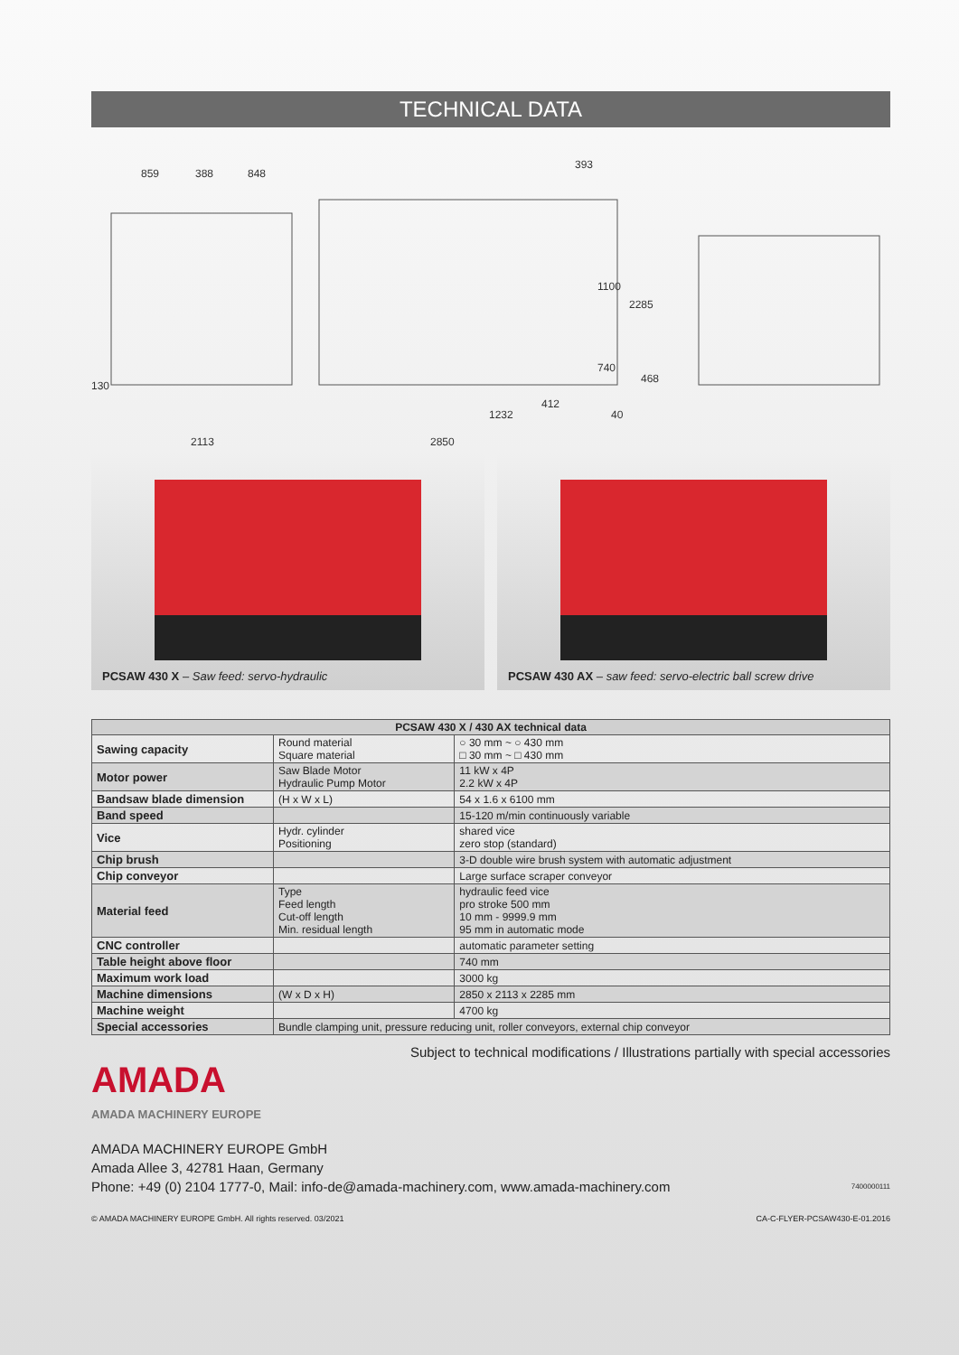TECHNICAL DATA
859
388
848
393
2113
2850
1232
412
130
1100
740
2285
468
40
PCSAW 430 X – Saw feed: servo-hydraulic
PCSAW 430 AX – saw feed: servo-electric ball screw drive
| PCSAW 430 X / 430 AX technical data | | |
| --- | --- | --- |
| Sawing capacity | Round material Square material | ○ 30 mm ~ ○ 430 mm □ 30 mm ~ □ 430 mm |
| Motor power | Saw Blade Motor Hydraulic Pump Motor | 11 kW x 4P 2.2 kW x 4P |
| Bandsaw blade dimension | (H x W x L) | 54 x 1.6 x 6100 mm |
| Band speed | | 15-120 m/min continuously variable |
| Vice | Hydr. cylinder Positioning | shared vice zero stop (standard) |
| Chip brush | | 3-D double wire brush system with automatic adjustment |
| Chip conveyor | | Large surface scraper conveyor |
| Material feed | Type Feed length Cut-off length Min. residual length | hydraulic feed vice pro stroke 500 mm 10 mm - 9999.9 mm 95 mm in automatic mode |
| CNC controller | | automatic parameter setting |
| Table height above floor | | 740 mm |
| Maximum work load | | 3000 kg |
| Machine dimensions | (W x D x H) | 2850 x 2113 x 2285 mm |
| Machine weight | | 4700 kg |
| Special accessories | Bundle clamping unit, pressure reducing unit, roller conveyors, external chip conveyor | |
Subject to technical modifications / Illustrations partially with special accessories
AMADA
AMADA MACHINERY EUROPE
AMADA MACHINERY EUROPE GmbH
Amada Allee 3, 42781 Haan, Germany
Phone: +49 (0) 2104 1777-0, Mail: info-de@amada-machinery.com, www.amada-machinery.com 7400000111
© AMADA MACHINERY EUROPE GmbH. All rights reserved. 03/2021 CA-C-FLYER-PCSAW430-E-01.2016